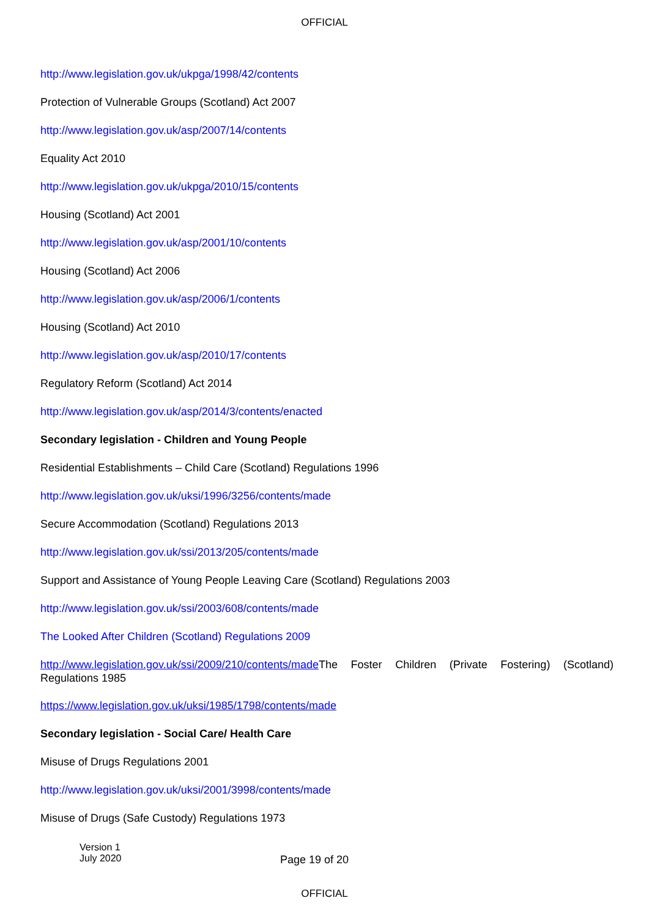OFFICIAL
http://www.legislation.gov.uk/ukpga/1998/42/contents
Protection of Vulnerable Groups (Scotland) Act 2007
http://www.legislation.gov.uk/asp/2007/14/contents
Equality Act 2010
http://www.legislation.gov.uk/ukpga/2010/15/contents
Housing (Scotland) Act 2001
http://www.legislation.gov.uk/asp/2001/10/contents
Housing (Scotland) Act 2006
http://www.legislation.gov.uk/asp/2006/1/contents
Housing (Scotland) Act 2010
http://www.legislation.gov.uk/asp/2010/17/contents
Regulatory Reform (Scotland) Act 2014
http://www.legislation.gov.uk/asp/2014/3/contents/enacted
Secondary legislation - Children and Young People
Residential Establishments – Child Care (Scotland) Regulations 1996
http://www.legislation.gov.uk/uksi/1996/3256/contents/made
Secure Accommodation (Scotland) Regulations 2013
http://www.legislation.gov.uk/ssi/2013/205/contents/made
Support and Assistance of Young People Leaving Care (Scotland) Regulations 2003
http://www.legislation.gov.uk/ssi/2003/608/contents/made
The Looked After Children (Scotland) Regulations 2009
http://www.legislation.gov.uk/ssi/2009/210/contents/made The Foster Children (Private Fostering) (Scotland) Regulations 1985
https://www.legislation.gov.uk/uksi/1985/1798/contents/made
Secondary legislation - Social Care/ Health Care
Misuse of Drugs Regulations 2001
http://www.legislation.gov.uk/uksi/2001/3998/contents/made
Misuse of Drugs (Safe Custody) Regulations 1973
Version 1
July 2020
Page 19 of 20
OFFICIAL